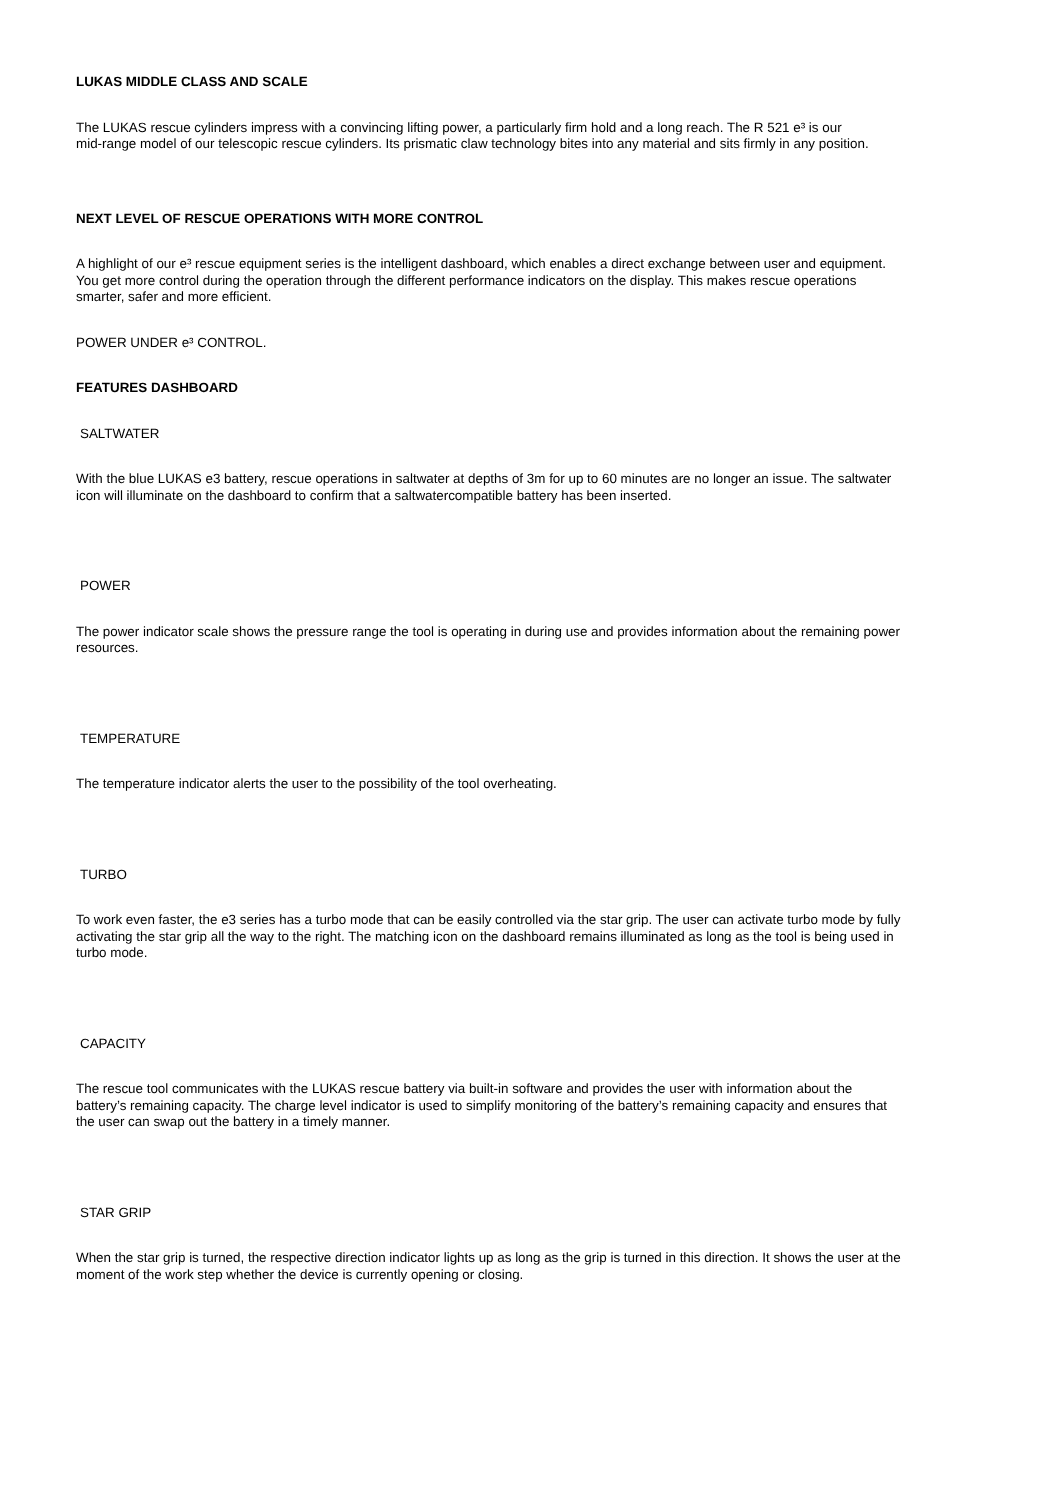LUKAS MIDDLE CLASS AND SCALE
The LUKAS rescue cylinders impress with a convincing lifting power, a particularly firm hold and a long reach. The R 521 e³ is our
mid-range model of our telescopic rescue cylinders. Its prismatic claw technology bites into any material and sits firmly in any position.
NEXT LEVEL OF RESCUE OPERATIONS WITH MORE CONTROL
A highlight of our e³ rescue equipment series is the intelligent dashboard, which enables a direct exchange between user and equipment.
You get more control during the operation through the different performance indicators on the display. This makes rescue operations
smarter, safer and more efficient.
POWER UNDER e³ CONTROL.
FEATURES DASHBOARD
SALTWATER
With the blue LUKAS e3 battery, rescue operations in saltwater at depths of 3m for up to 60 minutes are no longer an issue. The saltwater
icon will illuminate on the dashboard to confirm that a saltwatercompatible battery has been inserted.
POWER
The power indicator scale shows the pressure range the tool is operating in during use and provides information about the remaining power
resources.
TEMPERATURE
The temperature indicator alerts the user to the possibility of the tool overheating.
TURBO
To work even faster, the e3 series has a turbo mode that can be easily controlled via the star grip. The user can activate turbo mode by fully
activating the star grip all the way to the right. The matching icon on the dashboard remains illuminated as long as the tool is being used in
turbo mode.
CAPACITY
The rescue tool communicates with the LUKAS rescue battery via built-in software and provides the user with information about the
battery’s remaining capacity. The charge level indicator is used to simplify monitoring of the battery’s remaining capacity and ensures that
the user can swap out the battery in a timely manner.
STAR GRIP
When the star grip is turned, the respective direction indicator lights up as long as the grip is turned in this direction. It shows the user at the
moment of the work step whether the device is currently opening or closing.